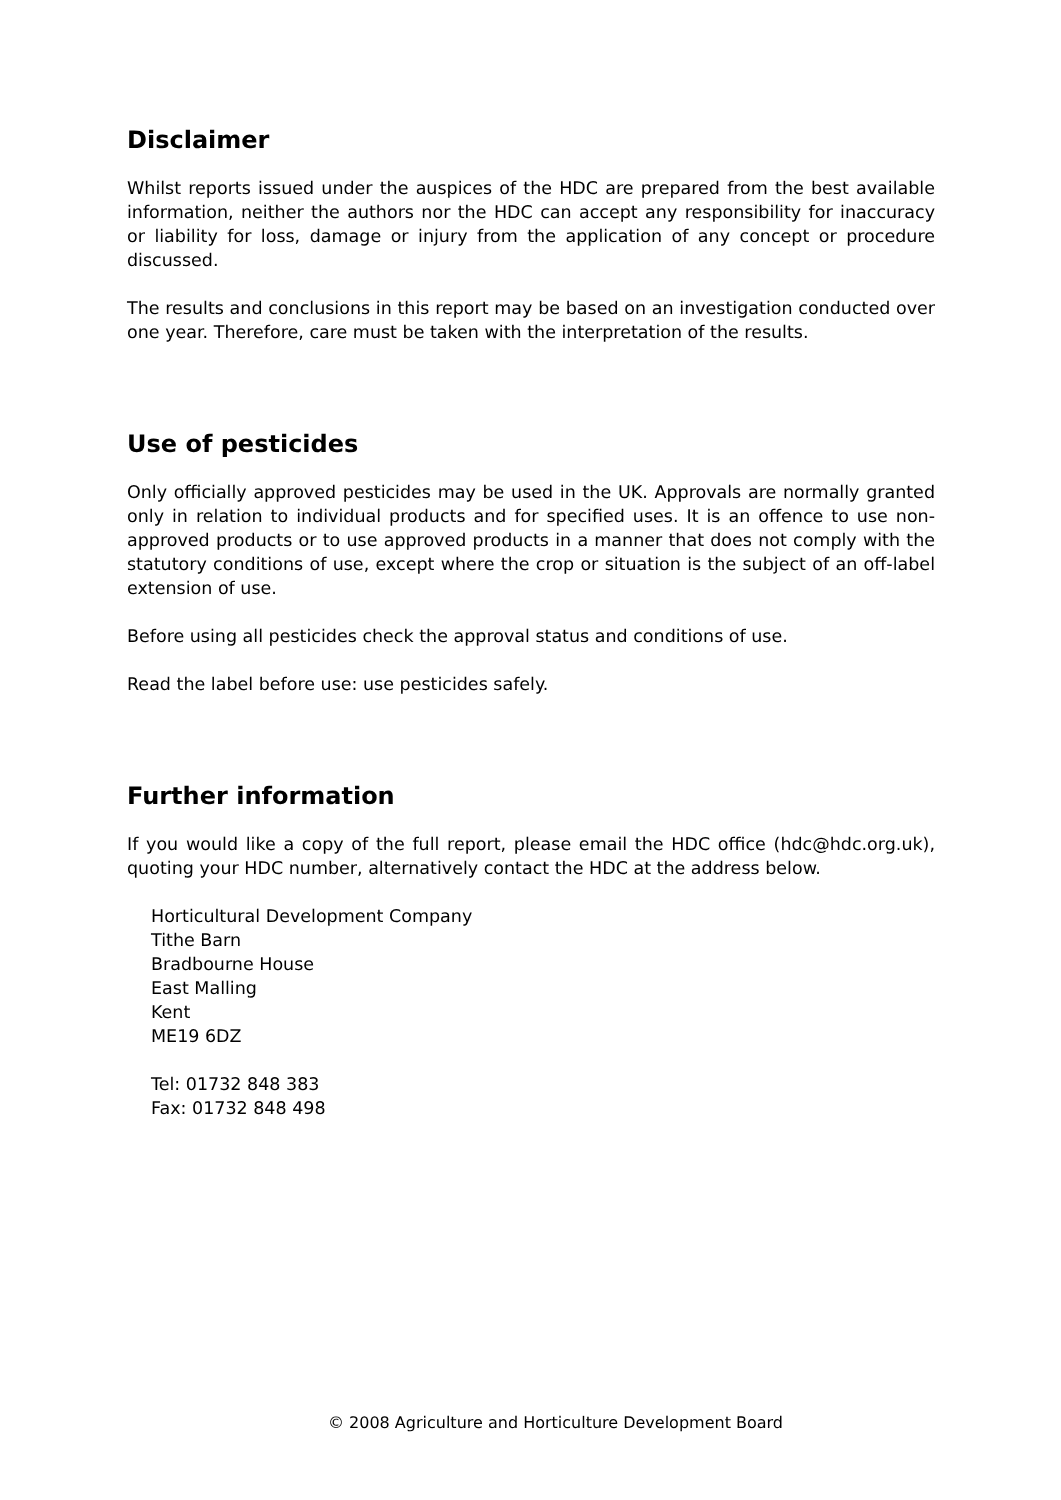Disclaimer
Whilst reports issued under the auspices of the HDC are prepared from the best available information, neither the authors nor the HDC can accept any responsibility for inaccuracy or liability for loss, damage or injury from the application of any concept or procedure discussed.
The results and conclusions in this report may be based on an investigation conducted over one year. Therefore, care must be taken with the interpretation of the results.
Use of pesticides
Only officially approved pesticides may be used in the UK. Approvals are normally granted only in relation to individual products and for specified uses. It is an offence to use non-approved products or to use approved products in a manner that does not comply with the statutory conditions of use, except where the crop or situation is the subject of an off-label extension of use.
Before using all pesticides check the approval status and conditions of use.
Read the label before use: use pesticides safely.
Further information
If you would like a copy of the full report, please email the HDC office (hdc@hdc.org.uk), quoting your HDC number, alternatively contact the HDC at the address below.
Horticultural Development Company
Tithe Barn
Bradbourne House
East Malling
Kent
ME19 6DZ
Tel: 01732 848 383
Fax: 01732 848 498
© 2008 Agriculture and Horticulture Development Board